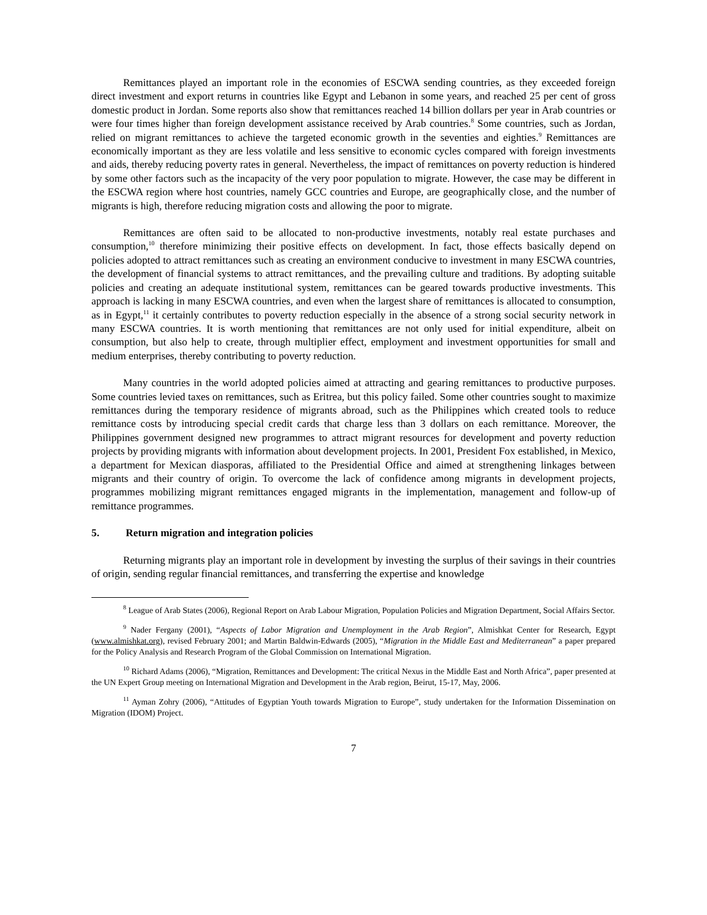Remittances played an important role in the economies of ESCWA sending countries, as they exceeded foreign direct investment and export returns in countries like Egypt and Lebanon in some years, and reached 25 per cent of gross domestic product in Jordan. Some reports also show that remittances reached 14 billion dollars per year in Arab countries or were four times higher than foreign development assistance received by Arab countries.<sup>8</sup> Some countries, such as Jordan, relied on migrant remittances to achieve the targeted economic growth in the seventies and eighties.<sup>9</sup> Remittances are economically important as they are less volatile and less sensitive to economic cycles compared with foreign investments and aids, thereby reducing poverty rates in general. Nevertheless, the impact of remittances on poverty reduction is hindered by some other factors such as the incapacity of the very poor population to migrate. However, the case may be different in the ESCWA region where host countries, namely GCC countries and Europe, are geographically close, and the number of migrants is high, therefore reducing migration costs and allowing the poor to migrate.
Remittances are often said to be allocated to non-productive investments, notably real estate purchases and consumption,<sup>10</sup> therefore minimizing their positive effects on development. In fact, those effects basically depend on policies adopted to attract remittances such as creating an environment conducive to investment in many ESCWA countries, the development of financial systems to attract remittances, and the prevailing culture and traditions. By adopting suitable policies and creating an adequate institutional system, remittances can be geared towards productive investments. This approach is lacking in many ESCWA countries, and even when the largest share of remittances is allocated to consumption, as in Egypt,<sup>11</sup> it certainly contributes to poverty reduction especially in the absence of a strong social security network in many ESCWA countries. It is worth mentioning that remittances are not only used for initial expenditure, albeit on consumption, but also help to create, through multiplier effect, employment and investment opportunities for small and medium enterprises, thereby contributing to poverty reduction.
Many countries in the world adopted policies aimed at attracting and gearing remittances to productive purposes. Some countries levied taxes on remittances, such as Eritrea, but this policy failed. Some other countries sought to maximize remittances during the temporary residence of migrants abroad, such as the Philippines which created tools to reduce remittance costs by introducing special credit cards that charge less than 3 dollars on each remittance. Moreover, the Philippines government designed new programmes to attract migrant resources for development and poverty reduction projects by providing migrants with information about development projects. In 2001, President Fox established, in Mexico, a department for Mexican diasporas, affiliated to the Presidential Office and aimed at strengthening linkages between migrants and their country of origin. To overcome the lack of confidence among migrants in development projects, programmes mobilizing migrant remittances engaged migrants in the implementation, management and follow-up of remittance programmes.
5. Return migration and integration policies
Returning migrants play an important role in development by investing the surplus of their savings in their countries of origin, sending regular financial remittances, and transferring the expertise and knowledge
<sup>8</sup> League of Arab States (2006), Regional Report on Arab Labour Migration, Population Policies and Migration Department, Social Affairs Sector.
<sup>9</sup> Nader Fergany (2001), “Aspects of Labor Migration and Unemployment in the Arab Region”, Almishkat Center for Research, Egypt (www.almishkat.org), revised February 2001; and Martin Baldwin-Edwards (2005), “Migration in the Middle East and Mediterranean” a paper prepared for the Policy Analysis and Research Program of the Global Commission on International Migration.
<sup>10</sup> Richard Adams (2006), “Migration, Remittances and Development: The critical Nexus in the Middle East and North Africa”, paper presented at the UN Expert Group meeting on International Migration and Development in the Arab region, Beirut, 15-17, May, 2006.
<sup>11</sup> Ayman Zohry (2006), “Attitudes of Egyptian Youth towards Migration to Europe”, study undertaken for the Information Dissemination on Migration (IDOM) Project.
7